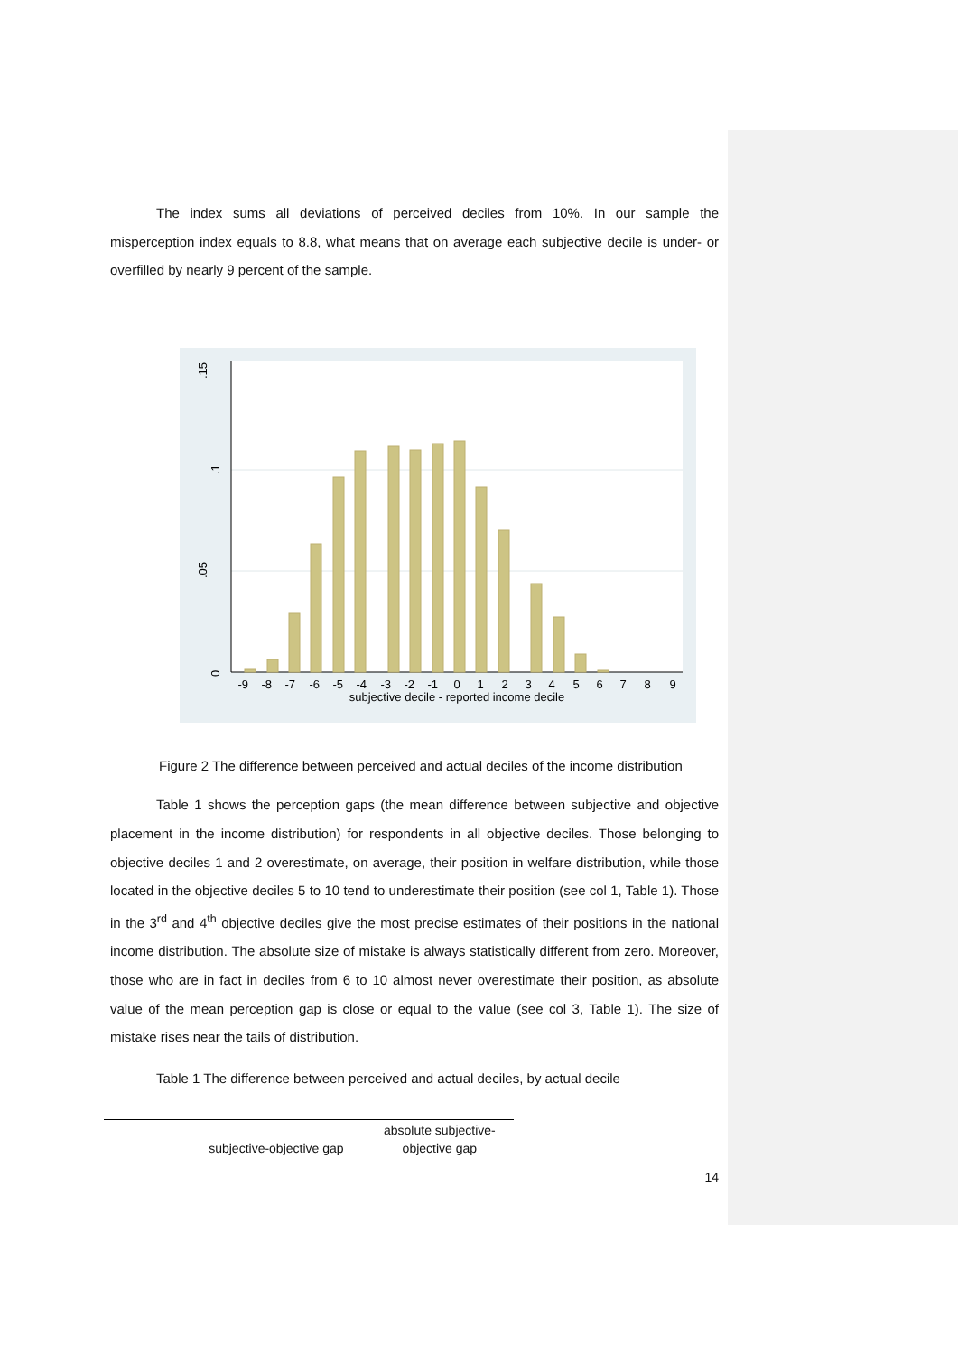The index sums all deviations of perceived deciles from 10%. In our sample the misperception index equals to 8.8, what means that on average each subjective decile is under- or overfilled by nearly 9 percent of the sample.
0
.05
.1
.15
-9 -8 -7 -6 -5 -4 -3 -2 -1 0 1 2 3 4 5 6 7 8 9
subjective decile - reported income decile
Figure 2 The difference between perceived and actual deciles of the income distribution
Table 1 shows the perception gaps (the mean difference between subjective and objective placement in the income distribution) for respondents in all objective deciles. Those belonging to objective deciles 1 and 2 overestimate, on average, their position in welfare distribution, while those located in the objective deciles 5 to 10 tend to underestimate their position (see col 1, Table 1). Those in the 3<sup>rd</sup> and 4<sup>th</sup> objective deciles give the most precise estimates of their positions in the national income distribution. The absolute size of mistake is always statistically different from zero. Moreover, those who are in fact in deciles from 6 to 10 almost never overestimate their position, as absolute value of the mean perception gap is close or equal to the value (see col 3, Table 1). The size of mistake rises near the tails of distribution.
Table 1 The difference between perceived and actual deciles, by actual decile
| | subjective-objective gap | absolute subjective- objective gap |
14